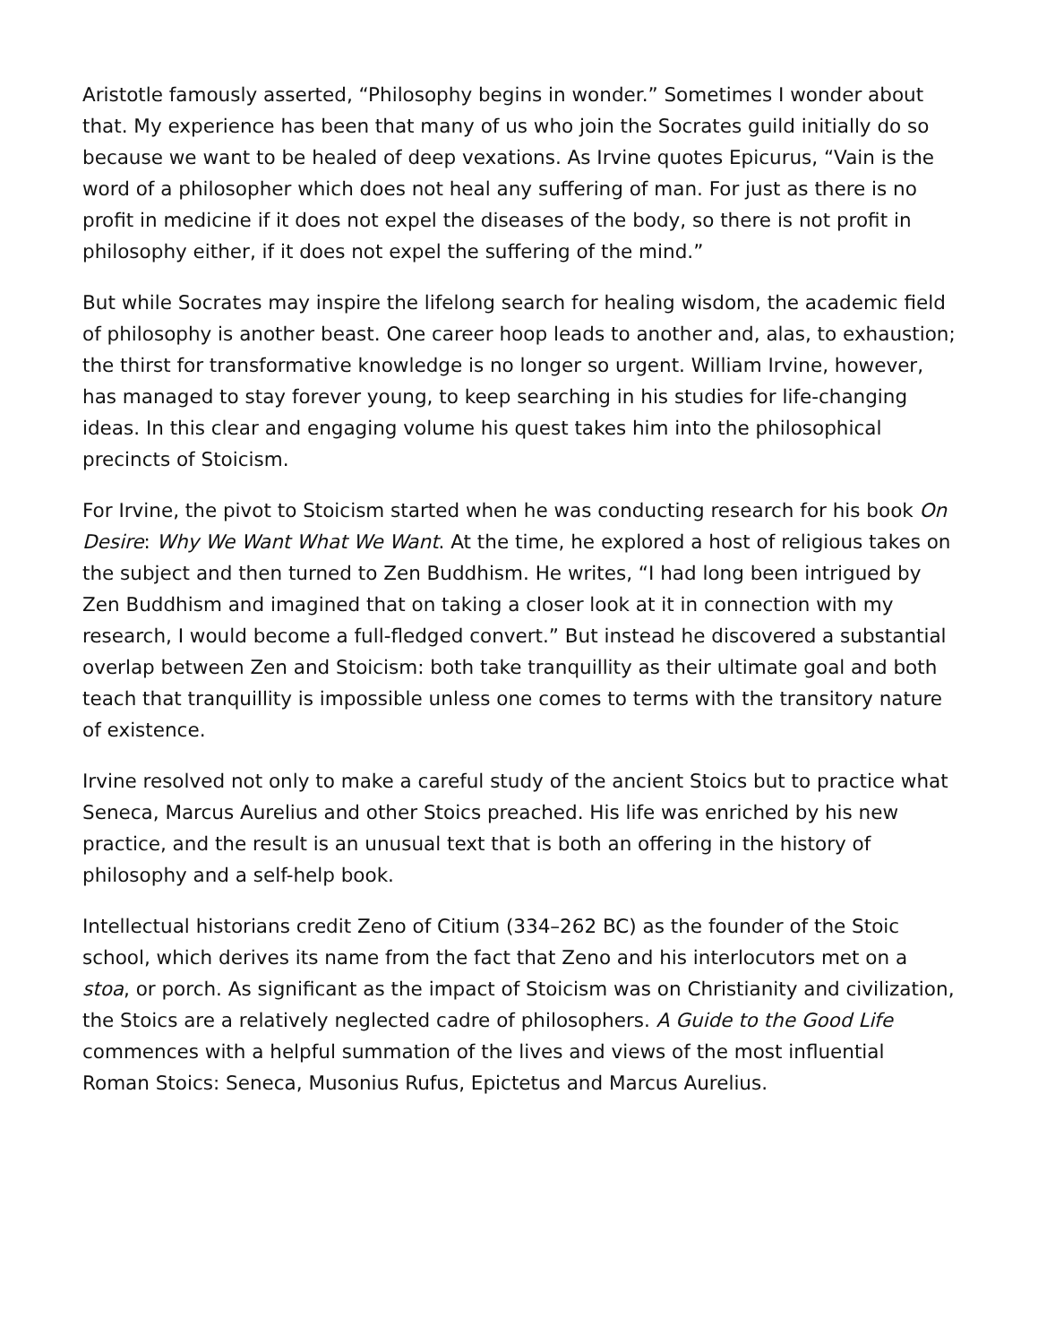Aristotle famously asserted, “Philosophy begins in wonder.” Sometimes I wonder about that. My experience has been that many of us who join the Socrates guild initially do so because we want to be healed of deep vexations. As Irvine quotes Epicurus, “Vain is the word of a philosopher which does not heal any suffering of man. For just as there is no profit in medicine if it does not expel the diseases of the body, so there is not profit in philosophy either, if it does not expel the suffering of the mind.”
But while Socrates may inspire the lifelong search for healing wisdom, the academic field of philosophy is another beast. One career hoop leads to another and, alas, to exhaustion; the thirst for transformative knowledge is no longer so urgent. William Irvine, however, has managed to stay forever young, to keep searching in his studies for life-changing ideas. In this clear and engaging volume his quest takes him into the philosophical precincts of Stoicism.
For Irvine, the pivot to Stoicism started when he was conducting research for his book On Desire: Why We Want What We Want. At the time, he explored a host of religious takes on the subject and then turned to Zen Buddhism. He writes, “I had long been intrigued by Zen Buddhism and imagined that on taking a closer look at it in connection with my research, I would become a full-fledged convert.” But instead he discovered a substantial overlap between Zen and Stoicism: both take tranquillity as their ultimate goal and both teach that tranquillity is impossible unless one comes to terms with the transitory nature of existence.
Irvine resolved not only to make a careful study of the ancient Stoics but to practice what Seneca, Marcus Aurelius and other Stoics preached. His life was enriched by his new practice, and the result is an unusual text that is both an offering in the history of philosophy and a self-help book.
Intellectual historians credit Zeno of Citium (334–262 BC) as the founder of the Stoic school, which derives its name from the fact that Zeno and his interlocutors met on a stoa, or porch. As significant as the impact of Stoicism was on Christianity and civilization, the Stoics are a relatively neglected cadre of philosophers. A Guide to the Good Life commences with a helpful summation of the lives and views of the most influential Roman Stoics: Seneca, Musonius Rufus, Epictetus and Marcus Aurelius.